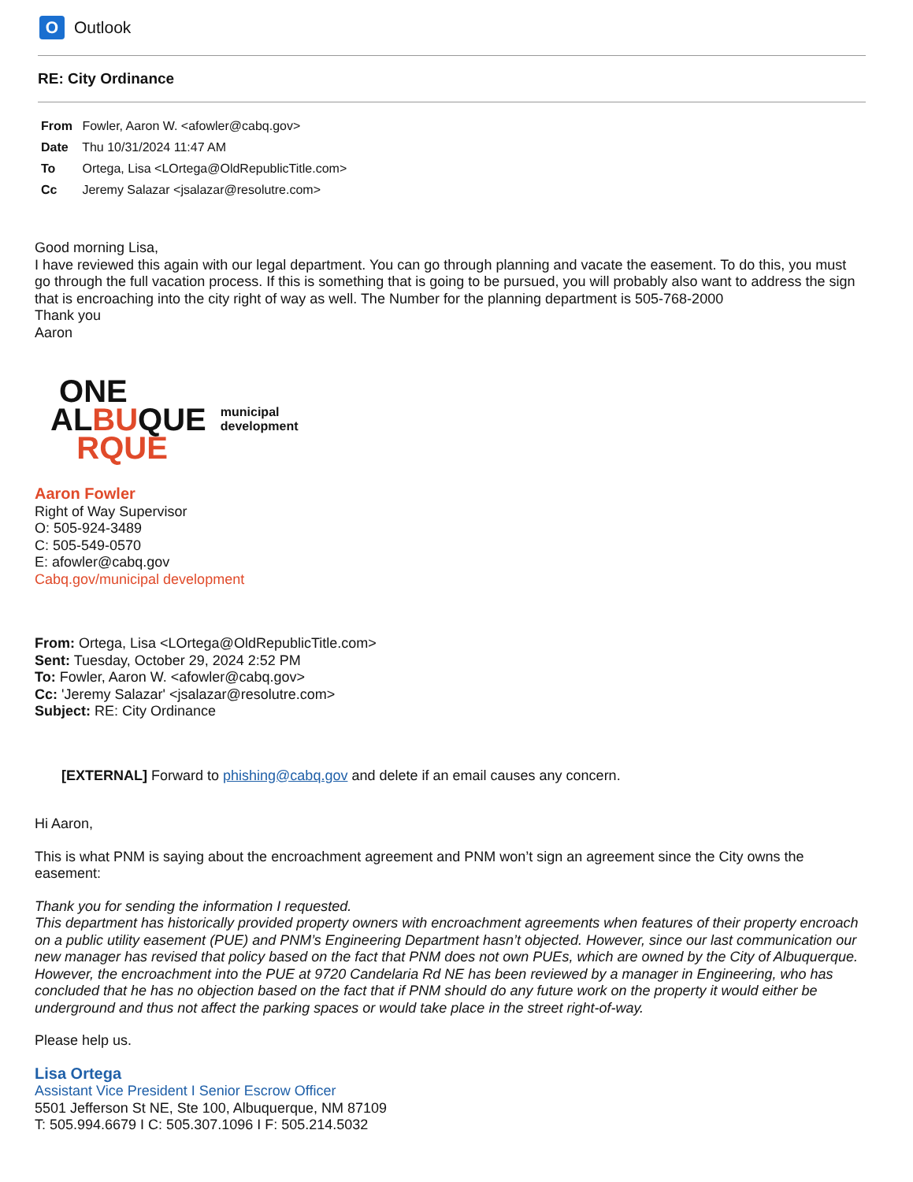O
Outlook
RE: City Ordinance
From Fowler, Aaron W. <afowler@cabq.gov>
Date Thu 10/31/2024 11:47 AM
To Ortega, Lisa <LOrtega@OldRepublicTitle.com>
Cc Jeremy Salazar <jsalazar@resolutre.com>
Good morning Lisa,
I have reviewed this again with our legal department. You can go through planning and vacate the easement. To do this, you must go through the full vacation process. If this is something that is going to be pursued, you will probably also want to address the sign that is encroaching into the city right of way as well. The Number for the planning department is 505-768-2000
Thank you
Aaron
ONE
ALBUQUE
RQUE
municipal
development
Aaron Fowler
Right of Way Supervisor
O: 505-924-3489
C: 505-549-0570
E: afowler@cabq.gov
Cabq.gov/municipal development
From: Ortega, Lisa <LOrtega@OldRepublicTitle.com>
Sent: Tuesday, October 29, 2024 2:52 PM
To: Fowler, Aaron W. <afowler@cabq.gov>
Cc: 'Jeremy Salazar' <jsalazar@resolutre.com>
Subject: RE: City Ordinance
[EXTERNAL] Forward to phishing@cabq.gov and delete if an email causes any concern.
Hi Aaron,
This is what PNM is saying about the encroachment agreement and PNM won’t sign an agreement since the City owns the easement:
Thank you for sending the information I requested.
This department has historically provided property owners with encroachment agreements when features of their property encroach on a public utility easement (PUE) and PNM’s Engineering Department hasn’t objected. However, since our last communication our new manager has revised that policy based on the fact that PNM does not own PUEs, which are owned by the City of Albuquerque.
However, the encroachment into the PUE at 9720 Candelaria Rd NE has been reviewed by a manager in Engineering, who has concluded that he has no objection based on the fact that if PNM should do any future work on the property it would either be underground and thus not affect the parking spaces or would take place in the street right-of-way.
Please help us.
Lisa Ortega
Assistant Vice President I Senior Escrow Officer
5501 Jefferson St NE, Ste 100, Albuquerque, NM 87109
T: 505.994.6679 I C: 505.307.1096 I F: 505.214.5032